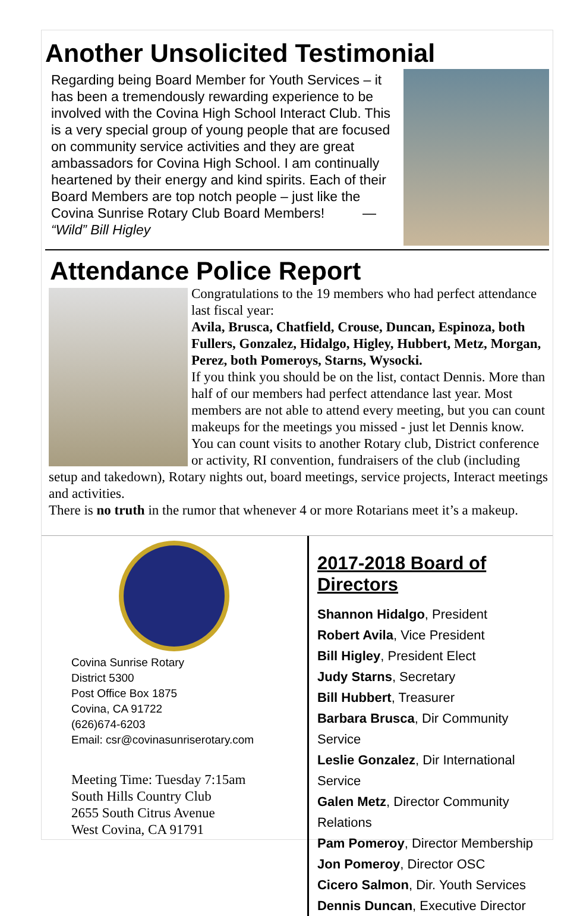Another Unsolicited Testimonial
Regarding being Board Member for Youth Services – it has been a tremendously rewarding experience to be involved with the Covina High School Interact Club. This is a very special group of young people that are focused on community service activities and they are great ambassadors for Covina High School. I am continually heartened by their energy and kind spirits. Each of their Board Members are top notch people – just like the Covina Sunrise Rotary Club Board Members! — “Wild” Bill Higley
Attendance Police Report
Congratulations to the 19 members who had perfect attendance last fiscal year:
Avila, Brusca, Chatfield, Crouse, Duncan, Espinoza, both Fullers, Gonzalez, Hidalgo, Higley, Hubbert, Metz, Morgan, Perez, both Pomeroys, Starns, Wysocki.
If you think you should be on the list, contact Dennis. More than half of our members had perfect attendance last year. Most members are not able to attend every meeting, but you can count makeups for the meetings you missed - just let Dennis know. You can count visits to another Rotary club, District conference or activity, RI convention, fundraisers of the club (including setup and takedown), Rotary nights out, board meetings, service projects, Interact meetings and activities.
There is no truth in the rumor that whenever 4 or more Rotarians meet it’s a makeup.
Covina Sunrise Rotary
District 5300
Post Office Box 1875
Covina, CA 91722
(626)674-6203
Email: csr@covinasunriserotary.com
Meeting Time: Tuesday 7:15am
South Hills Country Club
2655 South Citrus Avenue
West Covina, CA 91791
2017-2018 Board of Directors
Shannon Hidalgo, President
Robert Avila, Vice President
Bill Higley, President Elect
Judy Starns, Secretary
Bill Hubbert, Treasurer
Barbara Brusca, Dir Community Service
Leslie Gonzalez, Dir International Service
Galen Metz, Director Community Relations
Pam Pomeroy, Director Membership
Jon Pomeroy, Director OSC
Cicero Salmon, Dir. Youth Services
Dennis Duncan, Executive Director